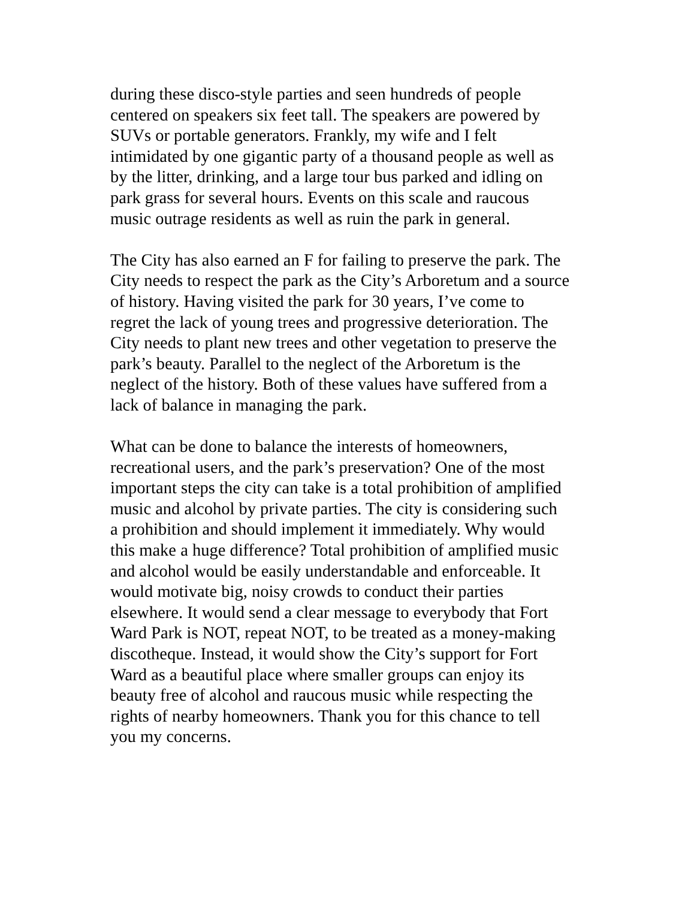during these disco-style parties and seen hundreds of people
centered on speakers six feet tall. The speakers are powered by
SUVs or portable generators. Frankly, my wife and I felt
intimidated by one gigantic party of a thousand people as well as
by the litter, drinking, and a large tour bus parked and idling on
park grass for several hours. Events on this scale and raucous
music outrage residents as well as ruin the park in general.
The City has also earned an F for failing to preserve the park. The
City needs to respect the park as the City’s Arboretum and a source
of history. Having visited the park for 30 years, I’ve come to
regret the lack of young trees and progressive deterioration. The
City needs to plant new trees and other vegetation to preserve the
park’s beauty. Parallel to the neglect of the Arboretum is the
neglect of the history. Both of these values have suffered from a
lack of balance in managing the park.
What can be done to balance the interests of homeowners,
recreational users, and the park’s preservation? One of the most
important steps the city can take is a total prohibition of amplified
music and alcohol by private parties. The city is considering such
a prohibition and should implement it immediately. Why would
this make a huge difference? Total prohibition of amplified music
and alcohol would be easily understandable and enforceable. It
would motivate big, noisy crowds to conduct their parties
elsewhere. It would send a clear message to everybody that Fort
Ward Park is NOT, repeat NOT, to be treated as a money-making
discotheque. Instead, it would show the City’s support for Fort
Ward as a beautiful place where smaller groups can enjoy its
beauty free of alcohol and raucous music while respecting the
rights of nearby homeowners. Thank you for this chance to tell
you my concerns.